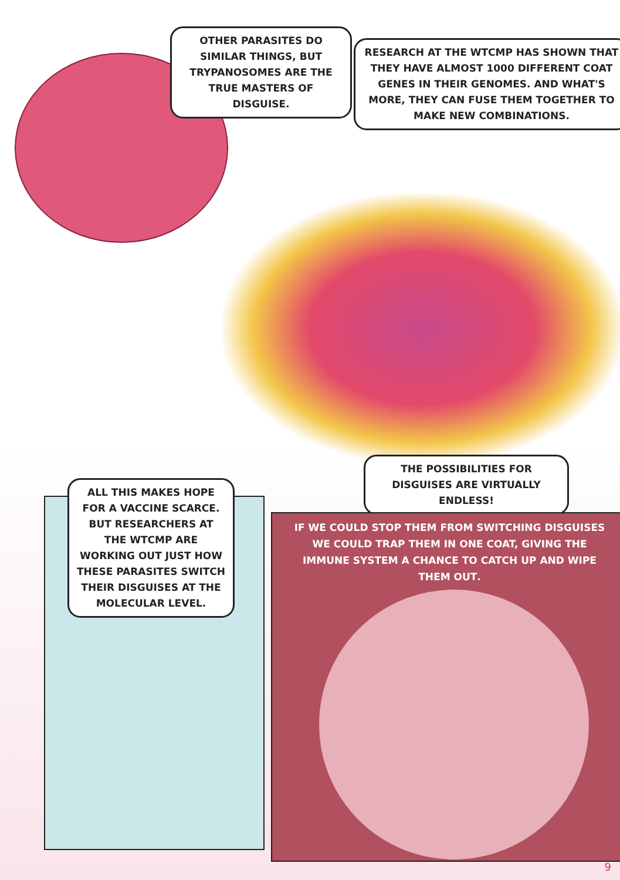OTHER PARASITES DO SIMILAR THINGS, BUT TRYPANOSOMES ARE THE TRUE MASTERS OF DISGUISE.
RESEARCH AT THE WTCMP HAS SHOWN THAT THEY HAVE ALMOST 1000 DIFFERENT COAT GENES IN THEIR GENOMES. AND WHAT'S MORE, THEY CAN FUSE THEM TOGETHER TO MAKE NEW COMBINATIONS.
THE POSSIBILITIES FOR DISGUISES ARE VIRTUALLY ENDLESS!
ALL THIS MAKES HOPE FOR A VACCINE SCARCE. BUT RESEARCHERS AT THE WTCMP ARE WORKING OUT JUST HOW THESE PARASITES SWITCH THEIR DISGUISES AT THE MOLECULAR LEVEL.
IF WE COULD STOP THEM FROM SWITCHING DISGUISES WE COULD TRAP THEM IN ONE COAT, GIVING THE IMMUNE SYSTEM A CHANCE TO CATCH UP AND WIPE THEM OUT.
9